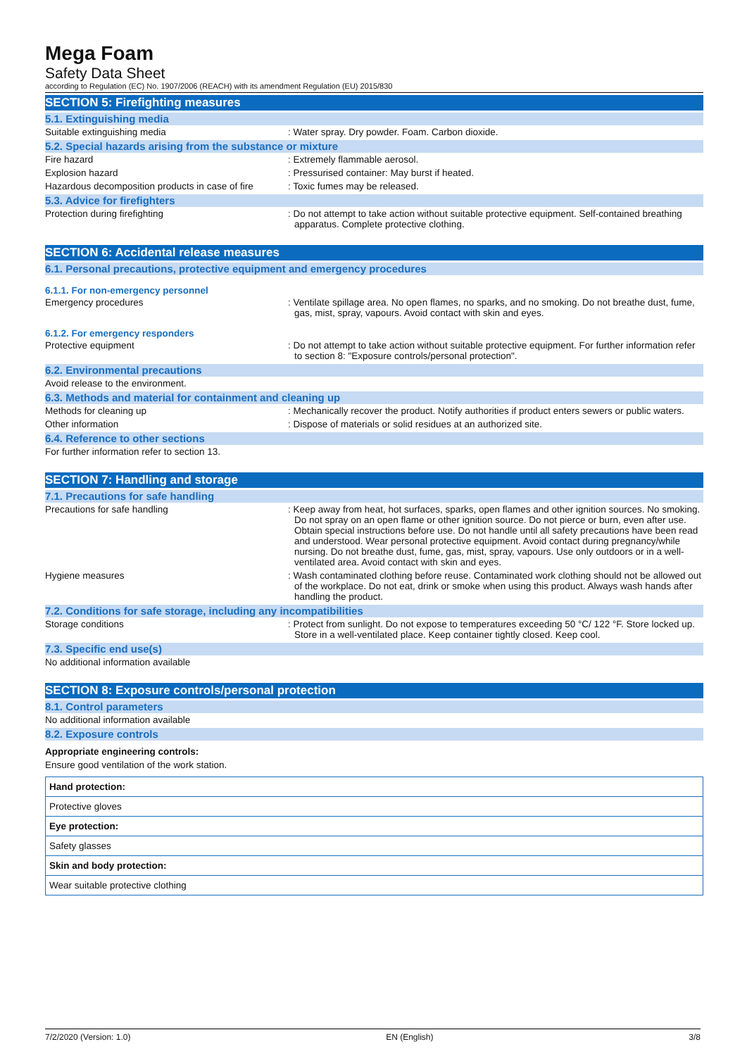Mega Foam
Safety Data Sheet
according to Regulation (EC) No. 1907/2006 (REACH) with its amendment Regulation (EU) 2015/830
SECTION 5: Firefighting measures
5.1. Extinguishing media
Suitable extinguishing media : Water spray. Dry powder. Foam. Carbon dioxide.
5.2. Special hazards arising from the substance or mixture
Fire hazard : Extremely flammable aerosol.
Explosion hazard : Pressurised container: May burst if heated.
Hazardous decomposition products in case of fire
: Toxic fumes may be released.
5.3. Advice for firefighters
Protection during firefighting : Do not attempt to take action without suitable protective equipment. Self-contained breathing apparatus. Complete protective clothing.
SECTION 6: Accidental release measures
6.1. Personal precautions, protective equipment and emergency procedures
6.1.1. For non-emergency personnel
Emergency procedures : Ventilate spillage area. No open flames, no sparks, and no smoking. Do not breathe dust, fume, gas, mist, spray, vapours. Avoid contact with skin and eyes.
6.1.2. For emergency responders
Protective equipment : Do not attempt to take action without suitable protective equipment. For further information refer to section 8: "Exposure controls/personal protection".
6.2. Environmental precautions
Avoid release to the environment.
6.3. Methods and material for containment and cleaning up
Methods for cleaning up : Mechanically recover the product. Notify authorities if product enters sewers or public waters.
Other information : Dispose of materials or solid residues at an authorized site.
6.4. Reference to other sections
For further information refer to section 13.
SECTION 7: Handling and storage
7.1. Precautions for safe handling
Precautions for safe handling : Keep away from heat, hot surfaces, sparks, open flames and other ignition sources. No smoking. Do not spray on an open flame or other ignition source. Do not pierce or burn, even after use. Obtain special instructions before use. Do not handle until all safety precautions have been read and understood. Wear personal protective equipment. Avoid contact during pregnancy/while nursing. Do not breathe dust, fume, gas, mist, spray, vapours. Use only outdoors or in a well-ventilated area. Avoid contact with skin and eyes.
Hygiene measures : Wash contaminated clothing before reuse. Contaminated work clothing should not be allowed out of the workplace. Do not eat, drink or smoke when using this product. Always wash hands after handling the product.
7.2. Conditions for safe storage, including any incompatibilities
Storage conditions : Protect from sunlight. Do not expose to temperatures exceeding 50 °C/ 122 °F. Store locked up. Store in a well-ventilated place. Keep container tightly closed. Keep cool.
7.3. Specific end use(s)
No additional information available
SECTION 8: Exposure controls/personal protection
8.1. Control parameters
No additional information available
8.2. Exposure controls
Appropriate engineering controls:
Ensure good ventilation of the work station.
Hand protection:
Protective gloves
Eye protection:
Safety glasses
Skin and body protection:
Wear suitable protective clothing
7/2/2020 (Version: 1.0) EN (English) 3/8